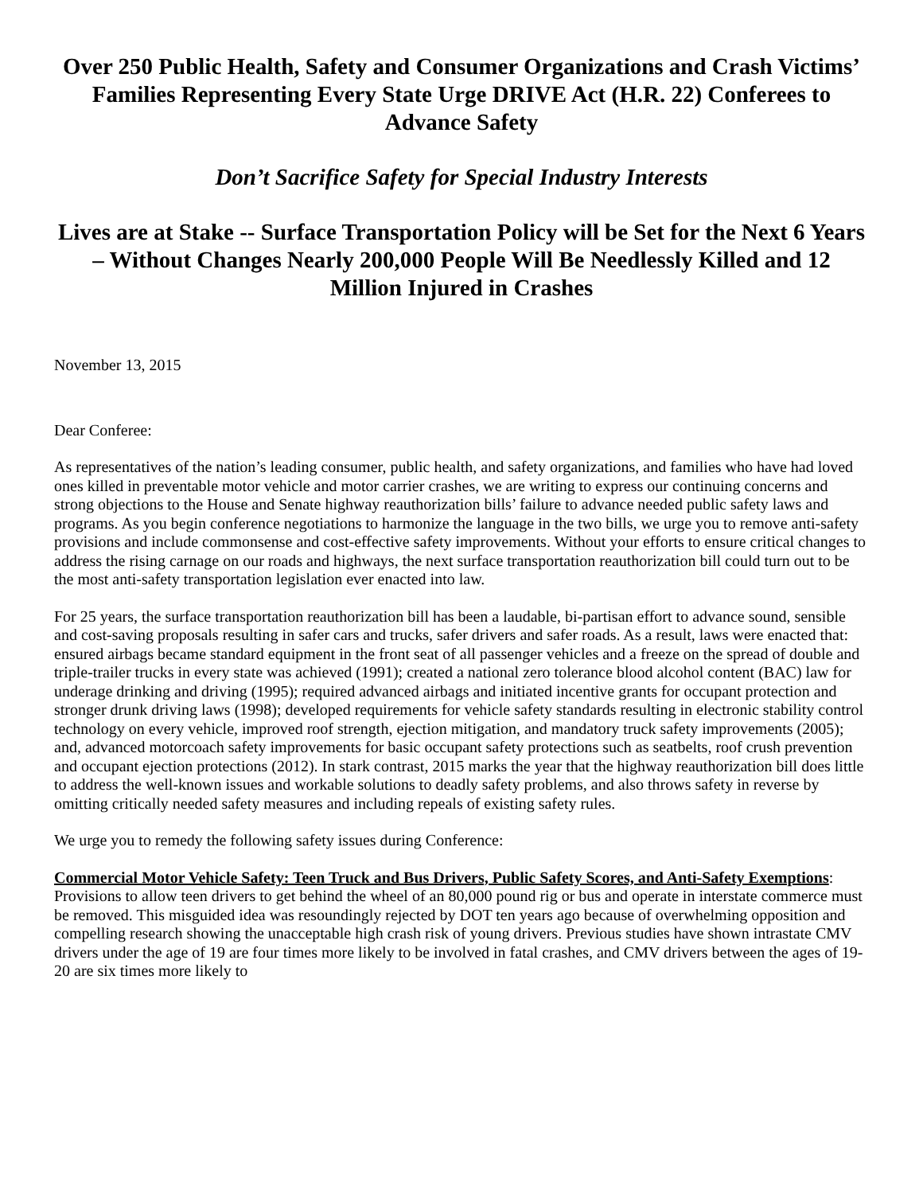Over 250 Public Health, Safety and Consumer Organizations and Crash Victims’ Families Representing Every State Urge DRIVE Act (H.R. 22) Conferees to Advance Safety
Don’t Sacrifice Safety for Special Industry Interests
Lives are at Stake -- Surface Transportation Policy will be Set for the Next 6 Years – Without Changes Nearly 200,000 People Will Be Needlessly Killed and 12 Million Injured in Crashes
November 13, 2015
Dear Conferee:
As representatives of the nation’s leading consumer, public health, and safety organizations, and families who have had loved ones killed in preventable motor vehicle and motor carrier crashes, we are writing to express our continuing concerns and strong objections to the House and Senate highway reauthorization bills’ failure to advance needed public safety laws and programs. As you begin conference negotiations to harmonize the language in the two bills, we urge you to remove anti-safety provisions and include commonsense and cost-effective safety improvements. Without your efforts to ensure critical changes to address the rising carnage on our roads and highways, the next surface transportation reauthorization bill could turn out to be the most anti-safety transportation legislation ever enacted into law.
For 25 years, the surface transportation reauthorization bill has been a laudable, bi-partisan effort to advance sound, sensible and cost-saving proposals resulting in safer cars and trucks, safer drivers and safer roads. As a result, laws were enacted that: ensured airbags became standard equipment in the front seat of all passenger vehicles and a freeze on the spread of double and triple-trailer trucks in every state was achieved (1991); created a national zero tolerance blood alcohol content (BAC) law for underage drinking and driving (1995); required advanced airbags and initiated incentive grants for occupant protection and stronger drunk driving laws (1998); developed requirements for vehicle safety standards resulting in electronic stability control technology on every vehicle, improved roof strength, ejection mitigation, and mandatory truck safety improvements (2005); and, advanced motorcoach safety improvements for basic occupant safety protections such as seatbelts, roof crush prevention and occupant ejection protections (2012). In stark contrast, 2015 marks the year that the highway reauthorization bill does little to address the well-known issues and workable solutions to deadly safety problems, and also throws safety in reverse by omitting critically needed safety measures and including repeals of existing safety rules.
We urge you to remedy the following safety issues during Conference:
Commercial Motor Vehicle Safety: Teen Truck and Bus Drivers, Public Safety Scores, and Anti-Safety Exemptions: Provisions to allow teen drivers to get behind the wheel of an 80,000 pound rig or bus and operate in interstate commerce must be removed. This misguided idea was resoundingly rejected by DOT ten years ago because of overwhelming opposition and compelling research showing the unacceptable high crash risk of young drivers. Previous studies have shown intrastate CMV drivers under the age of 19 are four times more likely to be involved in fatal crashes, and CMV drivers between the ages of 19-20 are six times more likely to